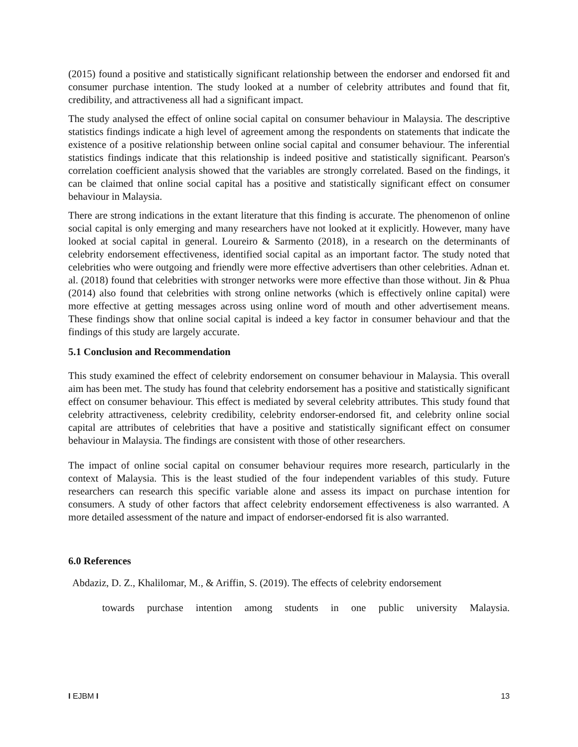(2015) found a positive and statistically significant relationship between the endorser and endorsed fit and consumer purchase intention. The study looked at a number of celebrity attributes and found that fit, credibility, and attractiveness all had a significant impact.
The study analysed the effect of online social capital on consumer behaviour in Malaysia. The descriptive statistics findings indicate a high level of agreement among the respondents on statements that indicate the existence of a positive relationship between online social capital and consumer behaviour. The inferential statistics findings indicate that this relationship is indeed positive and statistically significant. Pearson's correlation coefficient analysis showed that the variables are strongly correlated. Based on the findings, it can be claimed that online social capital has a positive and statistically significant effect on consumer behaviour in Malaysia.
There are strong indications in the extant literature that this finding is accurate. The phenomenon of online social capital is only emerging and many researchers have not looked at it explicitly. However, many have looked at social capital in general. Loureiro & Sarmento (2018), in a research on the determinants of celebrity endorsement effectiveness, identified social capital as an important factor. The study noted that celebrities who were outgoing and friendly were more effective advertisers than other celebrities. Adnan et. al. (2018) found that celebrities with stronger networks were more effective than those without. Jin & Phua (2014) also found that celebrities with strong online networks (which is effectively online capital) were more effective at getting messages across using online word of mouth and other advertisement means. These findings show that online social capital is indeed a key factor in consumer behaviour and that the findings of this study are largely accurate.
5.1 Conclusion and Recommendation
This study examined the effect of celebrity endorsement on consumer behaviour in Malaysia. This overall aim has been met. The study has found that celebrity endorsement has a positive and statistically significant effect on consumer behaviour. This effect is mediated by several celebrity attributes. This study found that celebrity attractiveness, celebrity credibility, celebrity endorser-endorsed fit, and celebrity online social capital are attributes of celebrities that have a positive and statistically significant effect on consumer behaviour in Malaysia. The findings are consistent with those of other researchers.
The impact of online social capital on consumer behaviour requires more research, particularly in the context of Malaysia. This is the least studied of the four independent variables of this study. Future researchers can research this specific variable alone and assess its impact on purchase intention for consumers. A study of other factors that affect celebrity endorsement effectiveness is also warranted. A more detailed assessment of the nature and impact of endorser-endorsed fit is also warranted.
6.0 References
Abdaziz, D. Z., Khalilomar, M., & Ariffin, S. (2019). The effects of celebrity endorsement
towards purchase intention among students in one public university Malaysia.
I EJBM I 13